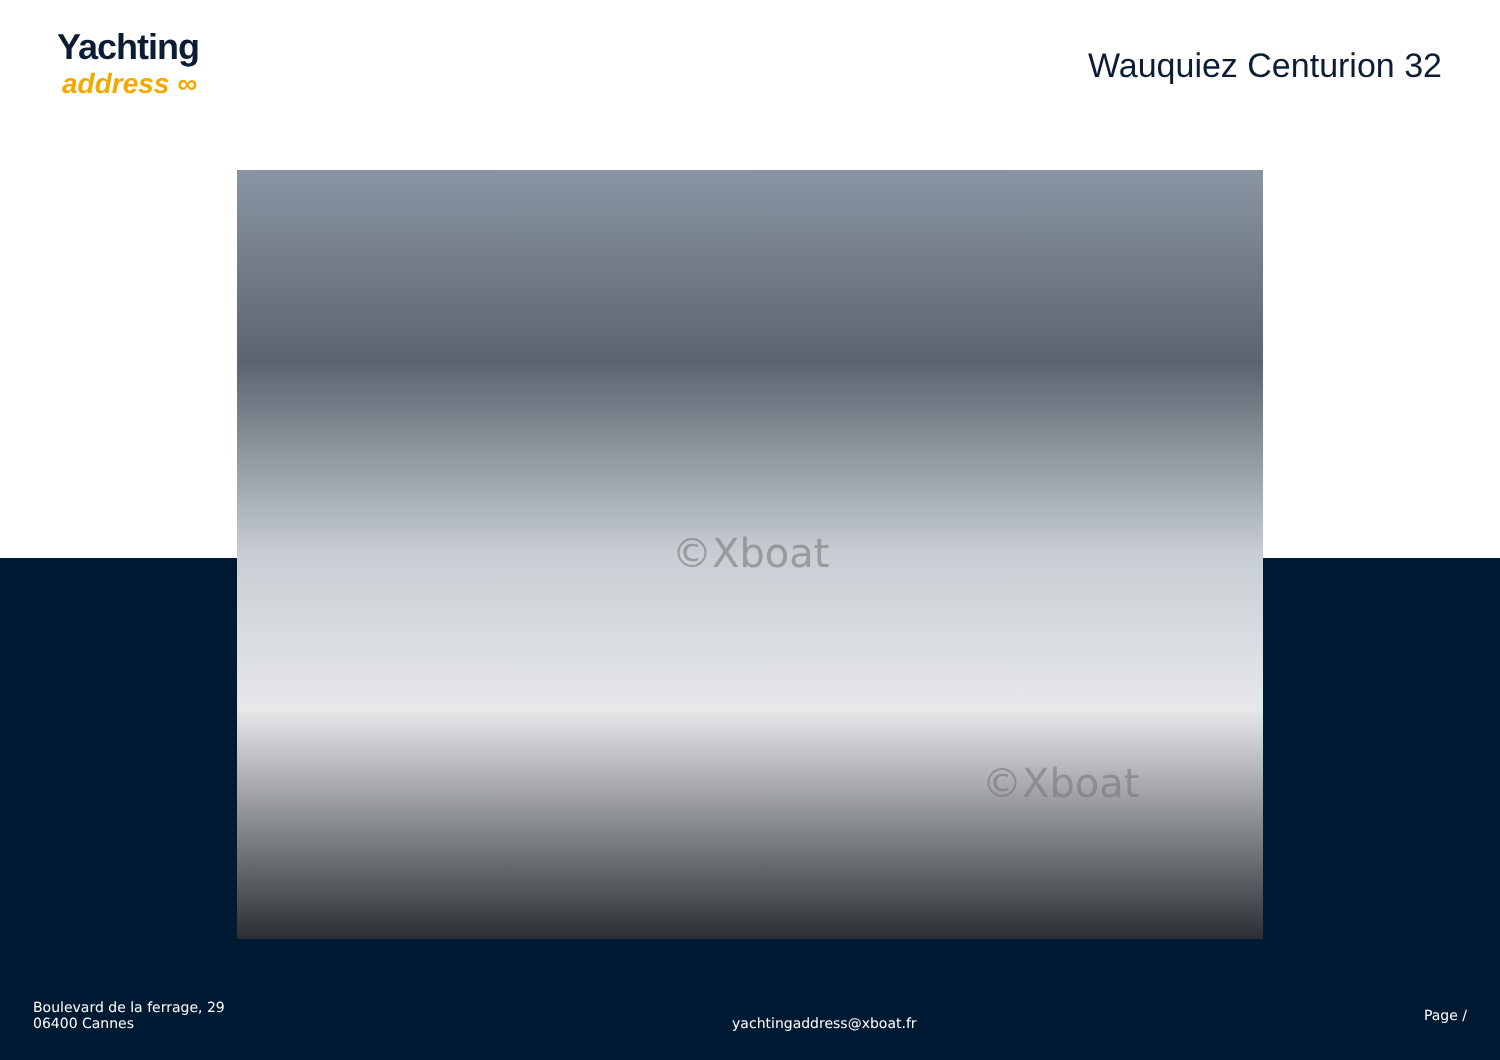Yachting
address ∞
Wauquiez Centurion 32
©Xboat
©Xboat
Boulevard de la ferrage, 29
06400 Cannes
yachtingaddress@xboat.fr
Page /